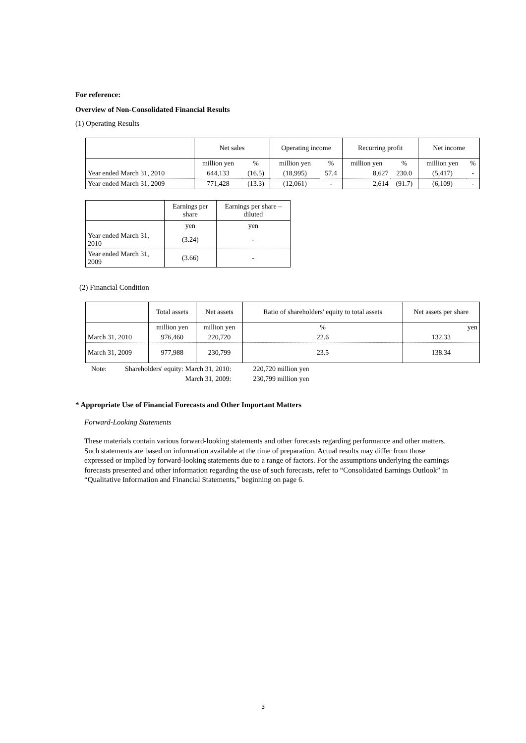For reference:
Overview of Non-Consolidated Financial Results
(1) Operating Results
| | Net sales | | Operating income | | Recurring profit | | Net income | |
| --- | --- | --- | --- | --- | --- | --- | --- | --- |
| | million yen | % | million yen | % | million yen | % | million yen | % |
| Year ended March 31, 2010 | 644,133 | (16.5) | (18,995) | 57.4 | 8,627 | 230.0 | (5,417) | - |
| Year ended March 31, 2009 | 771,428 | (13.3) | (12,061) | - | 2,614 | (91.7) | (6,109) | - |
| | Earnings per share | Earnings per share – diluted |
| --- | --- | --- |
| | yen | yen |
| Year ended March 31, 2010 | (3.24) | - |
| Year ended March 31, 2009 | (3.66) | - |
(2) Financial Condition
| | Total assets | Net assets | Ratio of shareholders' equity to total assets | Net assets per share |
| --- | --- | --- | --- | --- |
| | million yen | million yen | % | yen |
| March 31, 2010 | 976,460 | 220,720 | 22.6 | 132.33 |
| March 31, 2009 | 977,988 | 230,799 | 23.5 | 138.34 |
| Note: | Shareholders' equity: March 31, 2010: | 220,720 million yen |
| | March 31, 2009: | 230,799 million yen |
* Appropriate Use of Financial Forecasts and Other Important Matters
Forward-Looking Statements
These materials contain various forward-looking statements and other forecasts regarding performance and other matters. Such statements are based on information available at the time of preparation. Actual results may differ from those expressed or implied by forward-looking statements due to a range of factors. For the assumptions underlying the earnings forecasts presented and other information regarding the use of such forecasts, refer to “Consolidated Earnings Outlook” in “Qualitative Information and Financial Statements,” beginning on page 6.
3